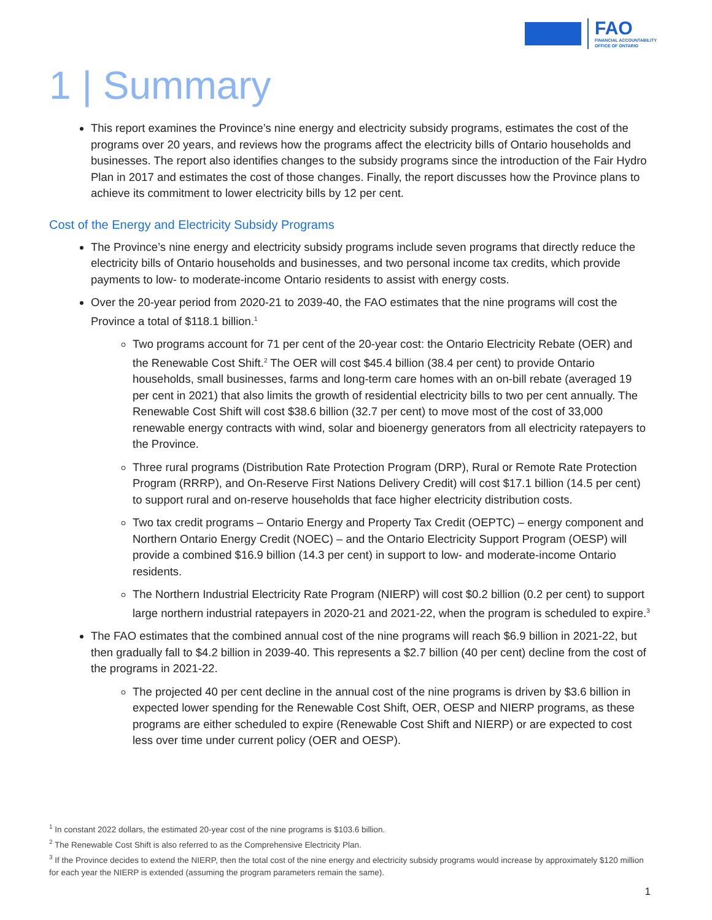FAO
FINANCIAL ACCOUNTABILITY
OFFICE OF ONTARIO
1 | Summary
This report examines the Province’s nine energy and electricity subsidy programs, estimates the cost of the programs over 20 years, and reviews how the programs affect the electricity bills of Ontario households and businesses. The report also identifies changes to the subsidy programs since the introduction of the Fair Hydro Plan in 2017 and estimates the cost of those changes. Finally, the report discusses how the Province plans to achieve its commitment to lower electricity bills by 12 per cent.
Cost of the Energy and Electricity Subsidy Programs
The Province’s nine energy and electricity subsidy programs include seven programs that directly reduce the electricity bills of Ontario households and businesses, and two personal income tax credits, which provide payments to low- to moderate-income Ontario residents to assist with energy costs.
Over the 20-year period from 2020-21 to 2039-40, the FAO estimates that the nine programs will cost the Province a total of $118.1 billion.<sup>1</sup>
Two programs account for 71 per cent of the 20-year cost: the Ontario Electricity Rebate (OER) and the Renewable Cost Shift.<sup>2</sup> The OER will cost $45.4 billion (38.4 per cent) to provide Ontario households, small businesses, farms and long-term care homes with an on-bill rebate (averaged 19 per cent in 2021) that also limits the growth of residential electricity bills to two per cent annually. The Renewable Cost Shift will cost $38.6 billion (32.7 per cent) to move most of the cost of 33,000 renewable energy contracts with wind, solar and bioenergy generators from all electricity ratepayers to the Province.
Three rural programs (Distribution Rate Protection Program (DRP), Rural or Remote Rate Protection Program (RRRP), and On-Reserve First Nations Delivery Credit) will cost $17.1 billion (14.5 per cent) to support rural and on-reserve households that face higher electricity distribution costs.
Two tax credit programs – Ontario Energy and Property Tax Credit (OEPTC) – energy component and Northern Ontario Energy Credit (NOEC) – and the Ontario Electricity Support Program (OESP) will provide a combined $16.9 billion (14.3 per cent) in support to low- and moderate-income Ontario residents.
The Northern Industrial Electricity Rate Program (NIERP) will cost $0.2 billion (0.2 per cent) to support large northern industrial ratepayers in 2020-21 and 2021-22, when the program is scheduled to expire.<sup>3</sup>
The FAO estimates that the combined annual cost of the nine programs will reach $6.9 billion in 2021-22, but then gradually fall to $4.2 billion in 2039-40. This represents a $2.7 billion (40 per cent) decline from the cost of the programs in 2021-22.
The projected 40 per cent decline in the annual cost of the nine programs is driven by $3.6 billion in expected lower spending for the Renewable Cost Shift, OER, OESP and NIERP programs, as these programs are either scheduled to expire (Renewable Cost Shift and NIERP) or are expected to cost less over time under current policy (OER and OESP).
<sup>1</sup> In constant 2022 dollars, the estimated 20-year cost of the nine programs is $103.6 billion.
<sup>2</sup> The Renewable Cost Shift is also referred to as the Comprehensive Electricity Plan.
<sup>3</sup> If the Province decides to extend the NIERP, then the total cost of the nine energy and electricity subsidy programs would increase by approximately $120 million for each year the NIERP is extended (assuming the program parameters remain the same).
1